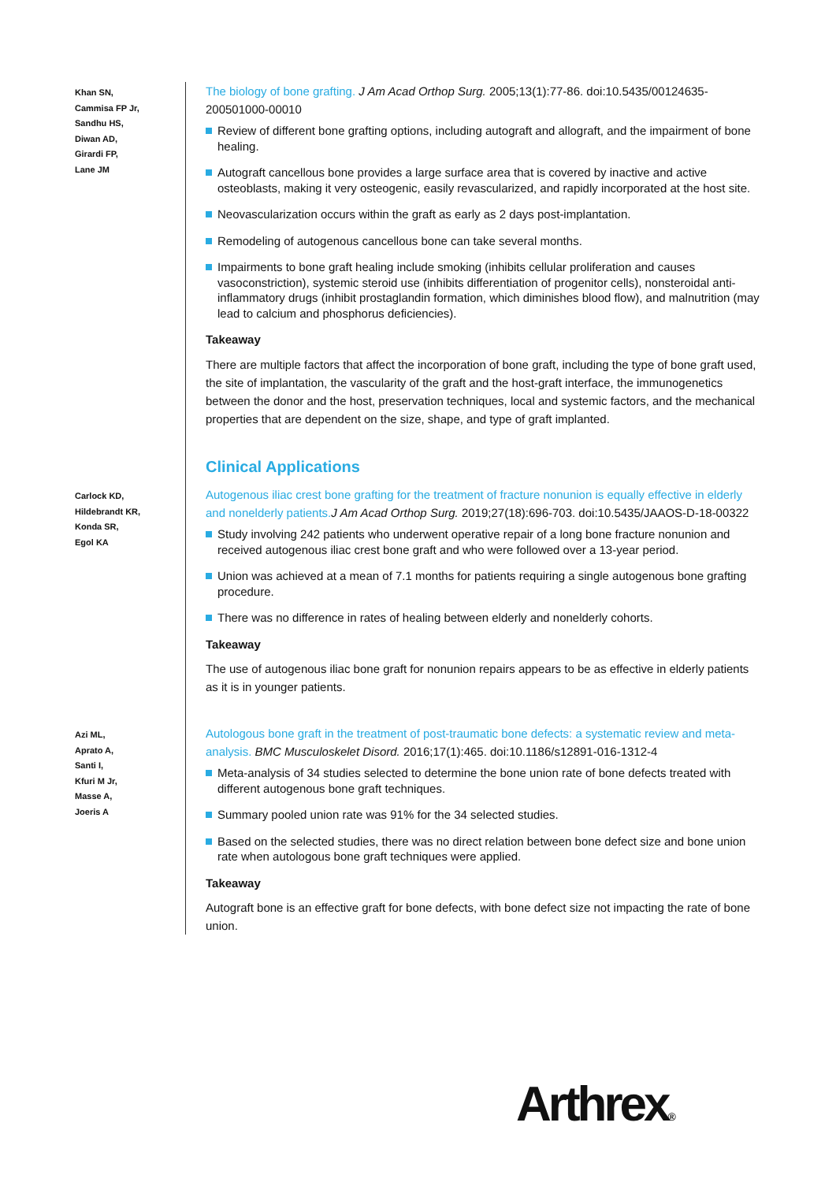Khan SN,
Cammisa FP Jr,
Sandhu HS,
Diwan AD,
Girardi FP,
Lane JM
The biology of bone grafting. J Am Acad Orthop Surg. 2005;13(1):77-86. doi:10.5435/00124635-200501000-00010
Review of different bone grafting options, including autograft and allograft, and the impairment of bone healing.
Autograft cancellous bone provides a large surface area that is covered by inactive and active osteoblasts, making it very osteogenic, easily revascularized, and rapidly incorporated at the host site.
Neovascularization occurs within the graft as early as 2 days post-implantation.
Remodeling of autogenous cancellous bone can take several months.
Impairments to bone graft healing include smoking (inhibits cellular proliferation and causes vasoconstriction), systemic steroid use (inhibits differentiation of progenitor cells), nonsteroidal anti-inflammatory drugs (inhibit prostaglandin formation, which diminishes blood flow), and malnutrition (may lead to calcium and phosphorus deficiencies).
Takeaway
There are multiple factors that affect the incorporation of bone graft, including the type of bone graft used, the site of implantation, the vascularity of the graft and the host-graft interface, the immunogenetics between the donor and the host, preservation techniques, local and systemic factors, and the mechanical properties that are dependent on the size, shape, and type of graft implanted.
Clinical Applications
Carlock KD,
Hildebrandt KR,
Konda SR,
Egol KA
Autogenous iliac crest bone grafting for the treatment of fracture nonunion is equally effective in elderly and nonelderly patients. J Am Acad Orthop Surg. 2019;27(18):696-703. doi:10.5435/JAAOS-D-18-00322
Study involving 242 patients who underwent operative repair of a long bone fracture nonunion and received autogenous iliac crest bone graft and who were followed over a 13-year period.
Union was achieved at a mean of 7.1 months for patients requiring a single autogenous bone grafting procedure.
There was no difference in rates of healing between elderly and nonelderly cohorts.
Takeaway
The use of autogenous iliac bone graft for nonunion repairs appears to be as effective in elderly patients as it is in younger patients.
Azi ML,
Aprato A,
Santi I,
Kfuri M Jr,
Masse A,
Joeris A
Autologous bone graft in the treatment of post-traumatic bone defects: a systematic review and meta-analysis. BMC Musculoskelet Disord. 2016;17(1):465. doi:10.1186/s12891-016-1312-4
Meta-analysis of 34 studies selected to determine the bone union rate of bone defects treated with different autogenous bone graft techniques.
Summary pooled union rate was 91% for the 34 selected studies.
Based on the selected studies, there was no direct relation between bone defect size and bone union rate when autologous bone graft techniques were applied.
Takeaway
Autograft bone is an effective graft for bone defects, with bone defect size not impacting the rate of bone union.
Arthrex®